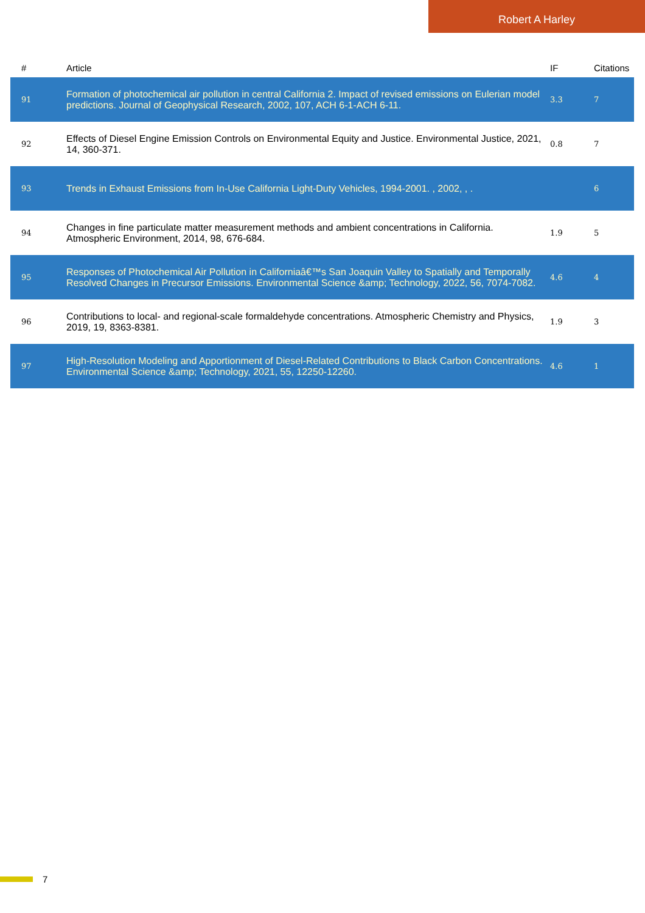Robert A Harley
| # | Article | IF | Citations |
| --- | --- | --- | --- |
| 91 | Formation of photochemical air pollution in central California 2. Impact of revised emissions on Eulerian model predictions. Journal of Geophysical Research, 2002, 107, ACH 6-1-ACH 6-11. | 3.3 | 7 |
| 92 | Effects of Diesel Engine Emission Controls on Environmental Equity and Justice. Environmental Justice, 2021, 14, 360-371. | 0.8 | 7 |
| 93 | Trends in Exhaust Emissions from In-Use California Light-Duty Vehicles, 1994-2001. , 2002, , . | | 6 |
| 94 | Changes in fine particulate matter measurement methods and ambient concentrations in California. Atmospheric Environment, 2014, 98, 676-684. | 1.9 | 5 |
| 95 | Responses of Photochemical Air Pollution in Californiaâ€™s San Joaquin Valley to Spatially and Temporally Resolved Changes in Precursor Emissions. Environmental Science &amp; Technology, 2022, 56, 7074-7082. | 4.6 | 4 |
| 96 | Contributions to local- and regional-scale formaldehyde concentrations. Atmospheric Chemistry and Physics, 2019, 19, 8363-8381. | 1.9 | 3 |
| 97 | High-Resolution Modeling and Apportionment of Diesel-Related Contributions to Black Carbon Concentrations. Environmental Science &amp; Technology, 2021, 55, 12250-12260. | 4.6 | 1 |
7